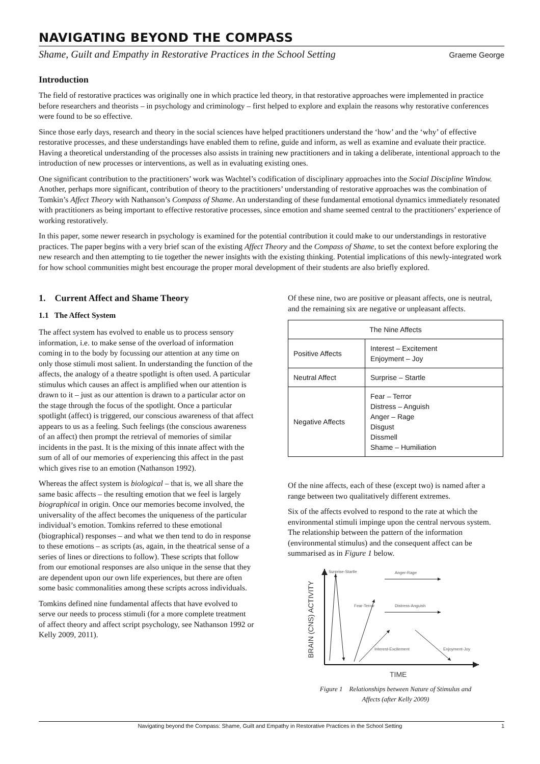NAVIGATING BEYOND THE COMPASS
Shame, Guilt and Empathy in Restorative Practices in the School Setting Graeme George
Introduction
The field of restorative practices was originally one in which practice led theory, in that restorative approaches were implemented in practice before researchers and theorists – in psychology and criminology – first helped to explore and explain the reasons why restorative conferences were found to be so effective.
Since those early days, research and theory in the social sciences have helped practitioners understand the ‘how’ and the ‘why’ of effective restorative processes, and these understandings have enabled them to refine, guide and inform, as well as examine and evaluate their practice. Having a theoretical understanding of the processes also assists in training new practitioners and in taking a deliberate, intentional approach to the introduction of new processes or interventions, as well as in evaluating existing ones.
One significant contribution to the practitioners’ work was Wachtel’s codification of disciplinary approaches into the Social Discipline Window. Another, perhaps more significant, contribution of theory to the practitioners’ understanding of restorative approaches was the combination of Tomkin’s Affect Theory with Nathanson’s Compass of Shame. An understanding of these fundamental emotional dynamics immediately resonated with practitioners as being important to effective restorative processes, since emotion and shame seemed central to the practitioners’ experience of working restoratively.
In this paper, some newer research in psychology is examined for the potential contribution it could make to our understandings in restorative practices. The paper begins with a very brief scan of the existing Affect Theory and the Compass of Shame, to set the context before exploring the new research and then attempting to tie together the newer insights with the existing thinking. Potential implications of this newly-integrated work for how school communities might best encourage the proper moral development of their students are also briefly explored.
1. Current Affect and Shame Theory
1.1 The Affect System
The affect system has evolved to enable us to process sensory information, i.e. to make sense of the overload of information coming in to the body by focussing our attention at any time on only those stimuli most salient. In understanding the function of the affects, the analogy of a theatre spotlight is often used. A particular stimulus which causes an affect is amplified when our attention is drawn to it – just as our attention is drawn to a particular actor on the stage through the focus of the spotlight. Once a particular spotlight (affect) is triggered, our conscious awareness of that affect appears to us as a feeling. Such feelings (the conscious awareness of an affect) then prompt the retrieval of memories of similar incidents in the past. It is the mixing of this innate affect with the sum of all of our memories of experiencing this affect in the past which gives rise to an emotion (Nathanson 1992).
Whereas the affect system is biological – that is, we all share the same basic affects – the resulting emotion that we feel is largely biographical in origin. Once our memories become involved, the universality of the affect becomes the uniqueness of the particular individual’s emotion. Tomkins referred to these emotional (biographical) responses – and what we then tend to do in response to these emotions – as scripts (as, again, in the theatrical sense of a series of lines or directions to follow). These scripts that follow from our emotional responses are also unique in the sense that they are dependent upon our own life experiences, but there are often some basic commonalities among these scripts across individuals.
Tomkins defined nine fundamental affects that have evolved to serve our needs to process stimuli (for a more complete treatment of affect theory and affect script psychology, see Nathanson 1992 or Kelly 2009, 2011).
Of these nine, two are positive or pleasant affects, one is neutral, and the remaining six are negative or unpleasant affects.
| The Nine Affects | |
| --- | --- |
| Positive Affects | Interest – Excitement Enjoyment – Joy |
| Neutral Affect | Surprise – Startle |
| Negative Affects | Fear – Terror Distress – Anguish Anger – Rage Disgust Dissmell Shame – Humiliation |
Of the nine affects, each of these (except two) is named after a range between two qualitatively different extremes.
Six of the affects evolved to respond to the rate at which the environmental stimuli impinge upon the central nervous system. The relationship between the pattern of the information (environmental stimulus) and the consequent affect can be summarised as in Figure 1 below.
Surprise-Startle
Anger-Rage
Fear-Terror
Distress-Anguish
Interest-Excitement
Enjoyment-Joy
BRAIN (CNS) ACTIVITY
TIME
Figure 1 Relationships between Nature of Stimulus and
Affects (after Kelly 2009)
Navigating beyond the Compass: Shame, Guilt and Empathy in Restorative Practices in the School Setting 1